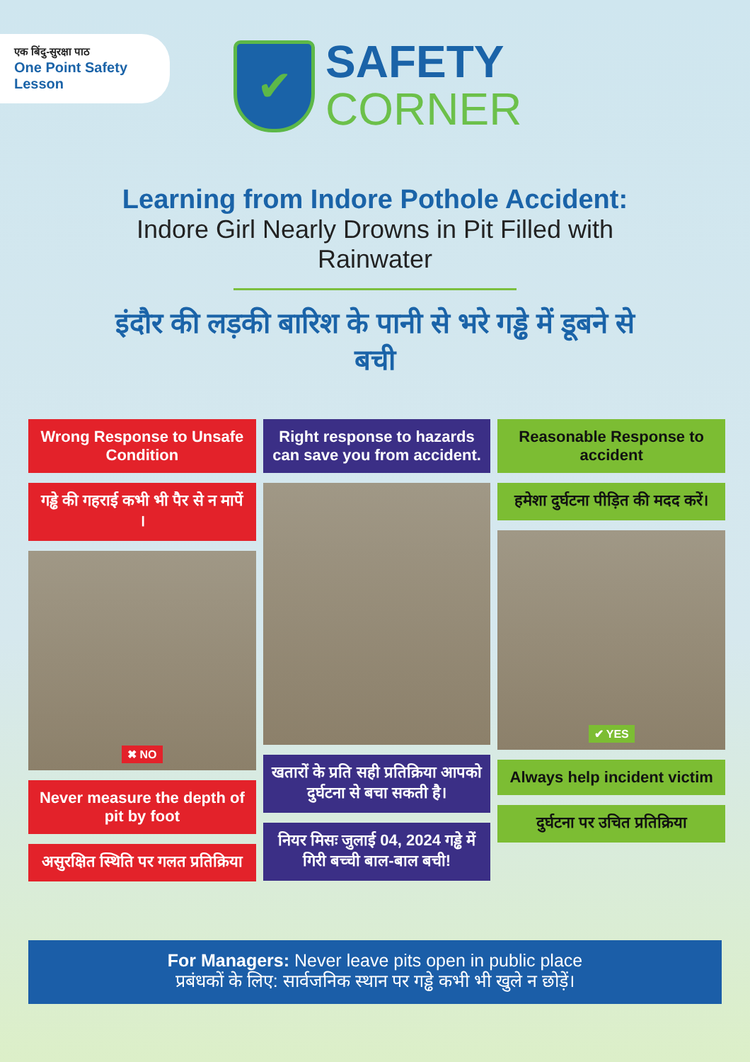एक बिंदु-सुरक्षा पाठ
One Point Safety Lesson
✔
SAFETY
CORNER
Learning from Indore Pothole Accident:
Indore Girl Nearly Drowns in Pit Filled with Rainwater
इंदौर की लड़की बारिश के पानी से भरे गड्ढे में डूबने से बची
Wrong Response to Unsafe Condition
गड्ढे की गहराई कभी भी पैर से न मापें ।
✖ NO
Never measure the depth of pit by foot
असुरक्षित स्थिति पर गलत प्रतिक्रिया
Right response to hazards can save you from accident.
खतारों के प्रति सही प्रतिक्रिया आपको दुर्घटना से बचा सकती है।
नियर मिसः जुलाई 04, 2024 गड्ढे में गिरी बच्ची बाल-बाल बची!
Reasonable Response to accident
हमेशा दुर्घटना पीड़ित की मदद करें।
✔ YES
Always help incident victim
दुर्घटना पर उचित प्रतिक्रिया
For Managers: Never leave pits open in public place
प्रबंधकों के लिए: सार्वजनिक स्थान पर गड्ढे कभी भी खुले न छोड़ें।